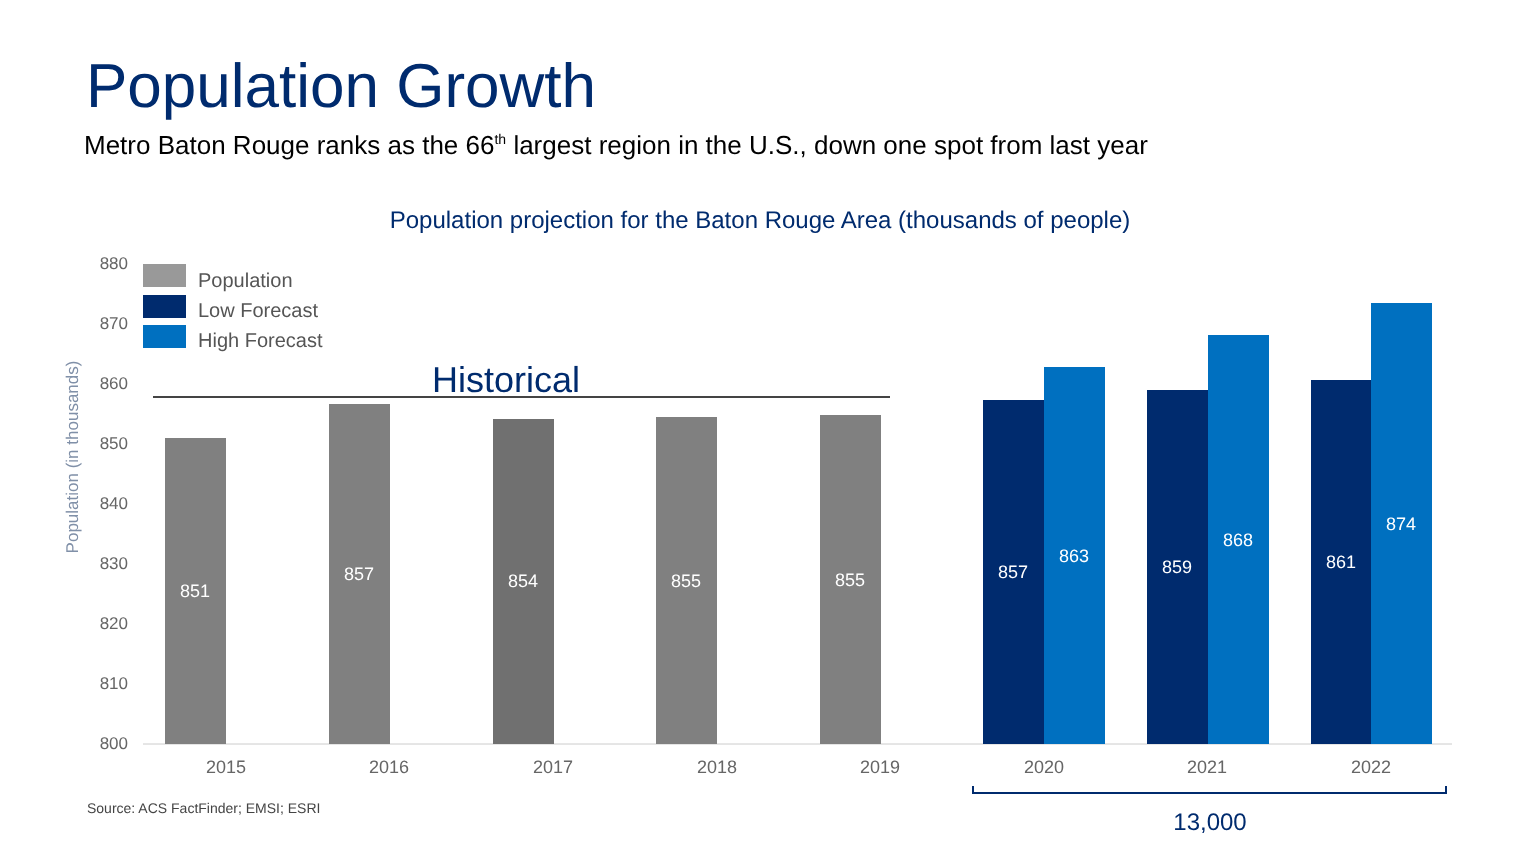Population Growth
Metro Baton Rouge ranks as the 66<sup>th</sup> largest region in the U.S., down one spot from last year
Population projection for the Baton Rouge Area (thousands of people)
880
870
860
850
840
830
820
810
800
Population (in thousands)
Population
Low Forecast
High Forecast
Historical
851
857
854
855
855
857
863
859
868
861
874
2015
2016
2017
2018
2019
2020
2021
2022
13,000
Source: ACS FactFinder; EMSI; ESRI